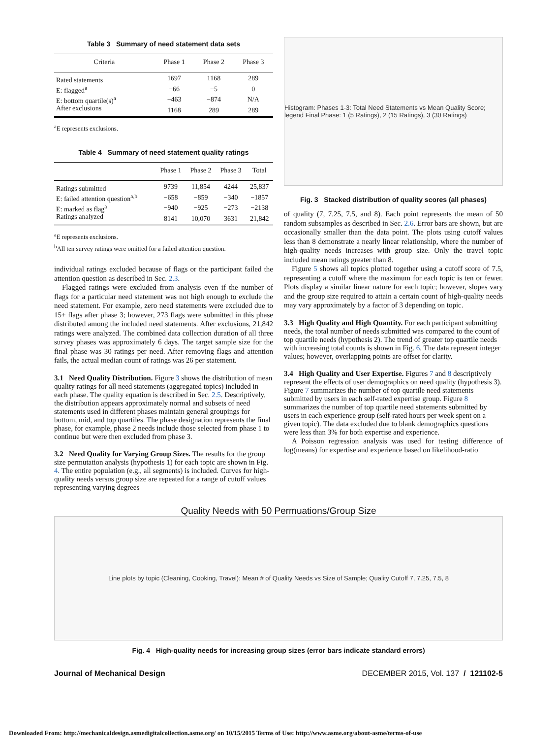Table 3 Summary of need statement data sets
| Criteria | Phase 1 | Phase 2 | Phase 3 |
| --- | --- | --- | --- |
| Rated statements | 1697 | 1168 | 289 |
| E: flagged<sup>a</sup> | −66 | −5 | 0 |
| E: bottom quartile(s)<sup>a</sup> | −463 | −874 | N/A |
| After exclusions | 1168 | 289 | 289 |
<sup>a</sup> E represents exclusions.
Table 4 Summary of need statement quality ratings
| | Phase 1 | Phase 2 | Phase 3 | Total |
| --- | --- | --- | --- | --- |
| Ratings submitted | 9739 | 11,854 | 4244 | 25,837 |
| E: failed attention question<sup>a,b</sup> | −658 | −859 | −340 | −1857 |
| E: marked as flag<sup>a</sup> | −940 | −925 | −273 | −2138 |
| Ratings analyzed | 8141 | 10,070 | 3631 | 21,842 |
<sup>a</sup> E represents exclusions.
<sup>b</sup> All ten survey ratings were omitted for a failed attention question.
individual ratings excluded because of flags or the participant failed the attention question as described in Sec. 2.3.
Flagged ratings were excluded from analysis even if the number of flags for a particular need statement was not high enough to exclude the need statement. For example, zero need statements were excluded due to 15+ flags after phase 3; however, 273 flags were submitted in this phase distributed among the included need statements. After exclusions, 21,842 ratings were analyzed. The combined data collection duration of all three survey phases was approximately 6 days. The target sample size for the final phase was 30 ratings per need. After removing flags and attention fails, the actual median count of ratings was 26 per statement.
3.1 Need Quality Distribution.
Figure 3 shows the distribution of mean quality ratings for all need statements (aggregated topics) included in each phase. The quality equation is described in Sec. 2.5. Descriptively, the distribution appears approximately normal and subsets of need statements used in different phases maintain general groupings for bottom, mid, and top quartiles. The phase designation represents the final phase, for example, phase 2 needs include those selected from phase 1 to continue but were then excluded from phase 3.
3.2 Need Quality for Varying Group Sizes.
The results for the group size permutation analysis (hypothesis 1) for each topic are shown in Fig. 4. The entire population (e.g., all segments) is included. Curves for high-quality needs versus group size are repeated for a range of cutoff values representing varying degrees
Histogram: Phases 1-3: Total Need Statements vs Mean Quality Score; legend Final Phase: 1 (5 Ratings), 2 (15 Ratings), 3 (30 Ratings)
Fig. 3 Stacked distribution of quality scores (all phases)
of quality (7, 7.25, 7.5, and 8). Each point represents the mean of 50 random subsamples as described in Sec. 2.6. Error bars are shown, but are occasionally smaller than the data point. The plots using cutoff values less than 8 demonstrate a nearly linear relationship, where the number of high-quality needs increases with group size. Only the travel topic included mean ratings greater than 8.
Figure 5 shows all topics plotted together using a cutoff score of 7.5, representing a cutoff where the maximum for each topic is ten or fewer. Plots display a similar linear nature for each topic; however, slopes vary and the group size required to attain a certain count of high-quality needs may vary approximately by a factor of 3 depending on topic.
3.3 High Quality and High Quantity.
For each participant submitting needs, the total number of needs submitted was compared to the count of top quartile needs (hypothesis 2). The trend of greater top quartile needs with increasing total counts is shown in Fig. 6. The data represent integer values; however, overlapping points are offset for clarity.
3.4 High Quality and User Expertise.
Figures 7 and 8 descriptively represent the effects of user demographics on need quality (hypothesis 3). Figure 7 summarizes the number of top quartile need statements submitted by users in each self-rated expertise group. Figure 8 summarizes the number of top quartile need statements submitted by users in each experience group (self-rated hours per week spent on a given topic). The data excluded due to blank demographics questions were less than 3% for both expertise and experience.
A Poisson regression analysis was used for testing difference of log(means) for expertise and experience based on likelihood-ratio
Quality Needs with 50 Permuations/Group Size
Line plots by topic (Cleaning, Cooking, Travel): Mean # of Quality Needs vs Size of Sample; Quality Cutoff 7, 7.25, 7.5, 8
Fig. 4 High-quality needs for increasing group sizes (error bars indicate standard errors)
Journal of Mechanical Design DECEMBER 2015, Vol. 137 / 121102-5
Downloaded From: http://mechanicaldesign.asmedigitalcollection.asme.org/ on 10/15/2015 Terms of Use: http://www.asme.org/about-asme/terms-of-use